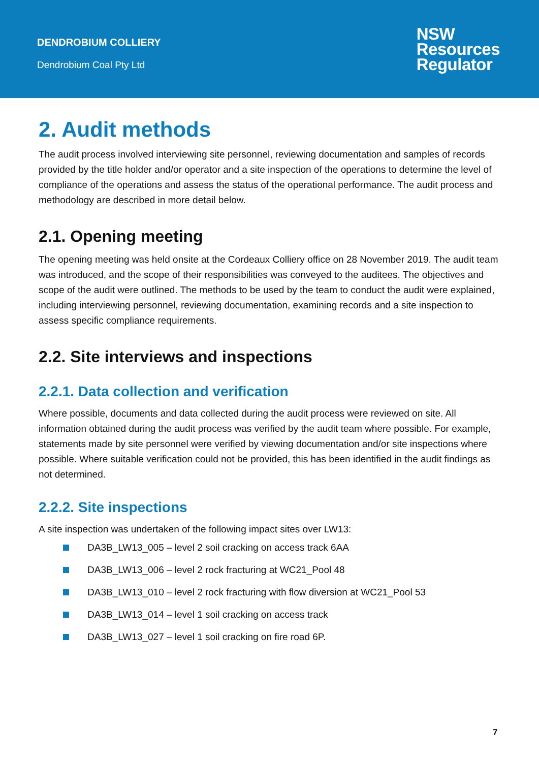DENDROBIUM COLLIERY
Dendrobium Coal Pty Ltd
NSW
Resources
Regulator
2. Audit methods
The audit process involved interviewing site personnel, reviewing documentation and samples of records provided by the title holder and/or operator and a site inspection of the operations to determine the level of compliance of the operations and assess the status of the operational performance. The audit process and methodology are described in more detail below.
2.1. Opening meeting
The opening meeting was held onsite at the Cordeaux Colliery office on 28 November 2019. The audit team was introduced, and the scope of their responsibilities was conveyed to the auditees. The objectives and scope of the audit were outlined. The methods to be used by the team to conduct the audit were explained, including interviewing personnel, reviewing documentation, examining records and a site inspection to assess specific compliance requirements.
2.2. Site interviews and inspections
2.2.1. Data collection and verification
Where possible, documents and data collected during the audit process were reviewed on site. All information obtained during the audit process was verified by the audit team where possible. For example, statements made by site personnel were verified by viewing documentation and/or site inspections where possible. Where suitable verification could not be provided, this has been identified in the audit findings as not determined.
2.2.2. Site inspections
A site inspection was undertaken of the following impact sites over LW13:
DA3B_LW13_005 – level 2 soil cracking on access track 6AA
DA3B_LW13_006 – level 2 rock fracturing at WC21_Pool 48
DA3B_LW13_010 – level 2 rock fracturing with flow diversion at WC21_Pool 53
DA3B_LW13_014 – level 1 soil cracking on access track
DA3B_LW13_027 – level 1 soil cracking on fire road 6P.
7